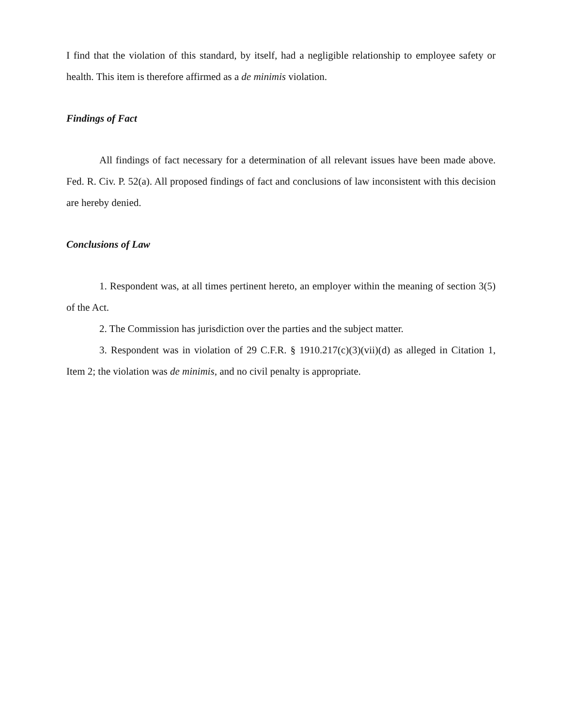I find that the violation of this standard, by itself, had a negligible relationship to employee safety or health. This item is therefore affirmed as a de minimis violation.
Findings of Fact
All findings of fact necessary for a determination of all relevant issues have been made above. Fed. R. Civ. P. 52(a). All proposed findings of fact and conclusions of law inconsistent with this decision are hereby denied.
Conclusions of Law
1. Respondent was, at all times pertinent hereto, an employer within the meaning of section 3(5) of the Act.
2. The Commission has jurisdiction over the parties and the subject matter.
3. Respondent was in violation of 29 C.F.R. § 1910.217(c)(3)(vii)(d) as alleged in Citation 1, Item 2; the violation was de minimis, and no civil penalty is appropriate.